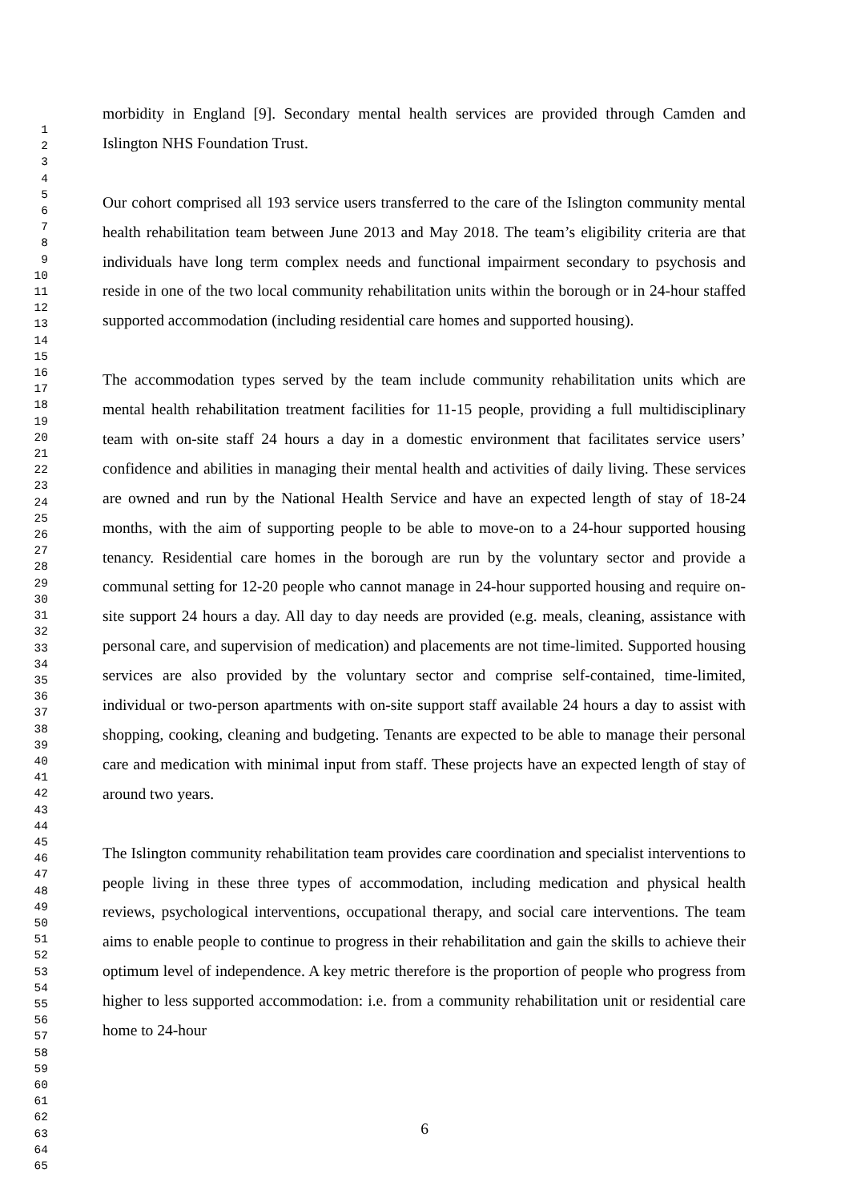1
2
3
4
5
6
7
8
9
10
11
12
13
14
15
16
17
18
19
20
21
22
23
24
25
26
27
28
29
30
31
32
33
34
35
36
37
38
39
40
41
42
43
44
45
46
47
48
49
50
51
52
53
54
55
56
57
58
59
60
61
62
63
64
65
morbidity in England [9]. Secondary mental health services are provided through Camden and Islington NHS Foundation Trust.
Our cohort comprised all 193 service users transferred to the care of the Islington community mental health rehabilitation team between June 2013 and May 2018. The team’s eligibility criteria are that individuals have long term complex needs and functional impairment secondary to psychosis and reside in one of the two local community rehabilitation units within the borough or in 24-hour staffed supported accommodation (including residential care homes and supported housing).
The accommodation types served by the team include community rehabilitation units which are mental health rehabilitation treatment facilities for 11-15 people, providing a full multidisciplinary team with on-site staff 24 hours a day in a domestic environment that facilitates service users’ confidence and abilities in managing their mental health and activities of daily living. These services are owned and run by the National Health Service and have an expected length of stay of 18-24 months, with the aim of supporting people to be able to move-on to a 24-hour supported housing tenancy. Residential care homes in the borough are run by the voluntary sector and provide a communal setting for 12-20 people who cannot manage in 24-hour supported housing and require on-site support 24 hours a day. All day to day needs are provided (e.g. meals, cleaning, assistance with personal care, and supervision of medication) and placements are not time-limited. Supported housing services are also provided by the voluntary sector and comprise self-contained, time-limited, individual or two-person apartments with on-site support staff available 24 hours a day to assist with shopping, cooking, cleaning and budgeting. Tenants are expected to be able to manage their personal care and medication with minimal input from staff. These projects have an expected length of stay of around two years.
The Islington community rehabilitation team provides care coordination and specialist interventions to people living in these three types of accommodation, including medication and physical health reviews, psychological interventions, occupational therapy, and social care interventions. The team aims to enable people to continue to progress in their rehabilitation and gain the skills to achieve their optimum level of independence. A key metric therefore is the proportion of people who progress from higher to less supported accommodation: i.e. from a community rehabilitation unit or residential care home to 24-hour
6